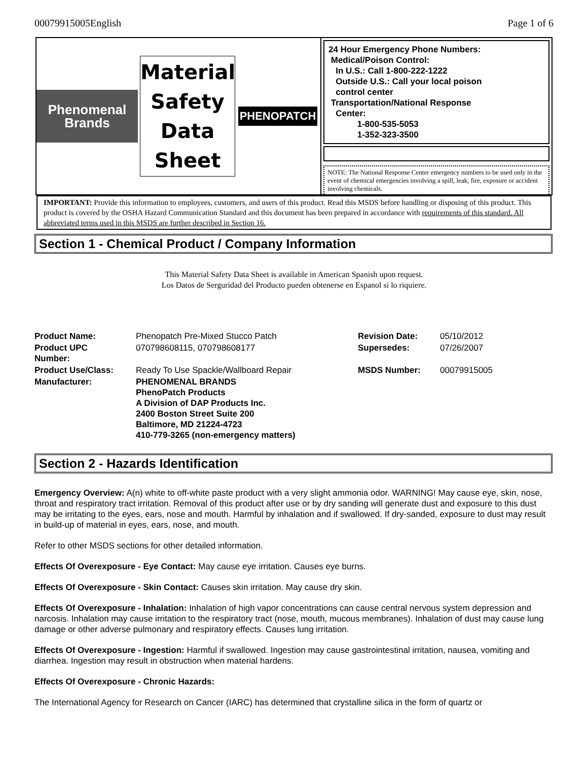00079915005English Page 1 of 6
Phenomenal
Brands
Material
Safety
Data
Sheet
PHENOPATCH
24 Hour Emergency Phone Numbers:
Medical/Poison Control:
In U.S.: Call 1-800-222-1222
Outside U.S.: Call your local poison
control center
Transportation/National Response
Center:
1-800-535-5053
1-352-323-3500
NOTE: The National Response Center emergency numbers to be used only in the event of chemical emergencies involving a spill, leak, fire, exposure or accident involving chemicals.
IMPORTANT: Provide this information to employees, customers, and users of this product. Read this MSDS before handling or disposing of this product. This product is covered by the OSHA Hazard Communication Standard and this document has been prepared in accordance with requirements of this standard. All abbreviated terms used in this MSDS are further described in Section 16.
Section 1 - Chemical Product / Company Information
This Material Safety Data Sheet is available in American Spanish upon request.
Los Datos de Serguridad del Producto pueden obtenerse en Espanol si lo riquiere.
| Product Name: | Phenopatch Pre-Mixed Stucco Patch | Revision Date: | 05/10/2012 |
| Product UPC Number: | 070798608115, 070798608177 | Supersedes: | 07/26/2007 |
| Product Use/Class: | Ready To Use Spackle/Wallboard Repair | MSDS Number: | 00079915005 |
| Manufacturer: | PHENOMENAL BRANDS PhenoPatch Products A Division of DAP Products Inc. 2400 Boston Street Suite 200 Baltimore, MD 21224-4723 410-779-3265 (non-emergency matters) | | |
Section 2 - Hazards Identification
Emergency Overview: A(n) white to off-white paste product with a very slight ammonia odor. WARNING! May cause eye, skin, nose, throat and respiratory tract irritation. Removal of this product after use or by dry sanding will generate dust and exposure to this dust may be irritating to the eyes, ears, nose and mouth. Harmful by inhalation and if swallowed. If dry-sanded, exposure to dust may result in build-up of material in eyes, ears, nose, and mouth.
Refer to other MSDS sections for other detailed information.
Effects Of Overexposure - Eye Contact: May cause eye irritation. Causes eye burns.
Effects Of Overexposure - Skin Contact: Causes skin irritation. May cause dry skin.
Effects Of Overexposure - Inhalation: Inhalation of high vapor concentrations can cause central nervous system depression and narcosis. Inhalation may cause irritation to the respiratory tract (nose, mouth, mucous membranes). Inhalation of dust may cause lung damage or other adverse pulmonary and respiratory effects. Causes lung irritation.
Effects Of Overexposure - Ingestion: Harmful if swallowed. Ingestion may cause gastrointestinal irritation, nausea, vomiting and diarrhea. Ingestion may result in obstruction when material hardens.
Effects Of Overexposure - Chronic Hazards:
The International Agency for Research on Cancer (IARC) has determined that crystalline silica in the form of quartz or